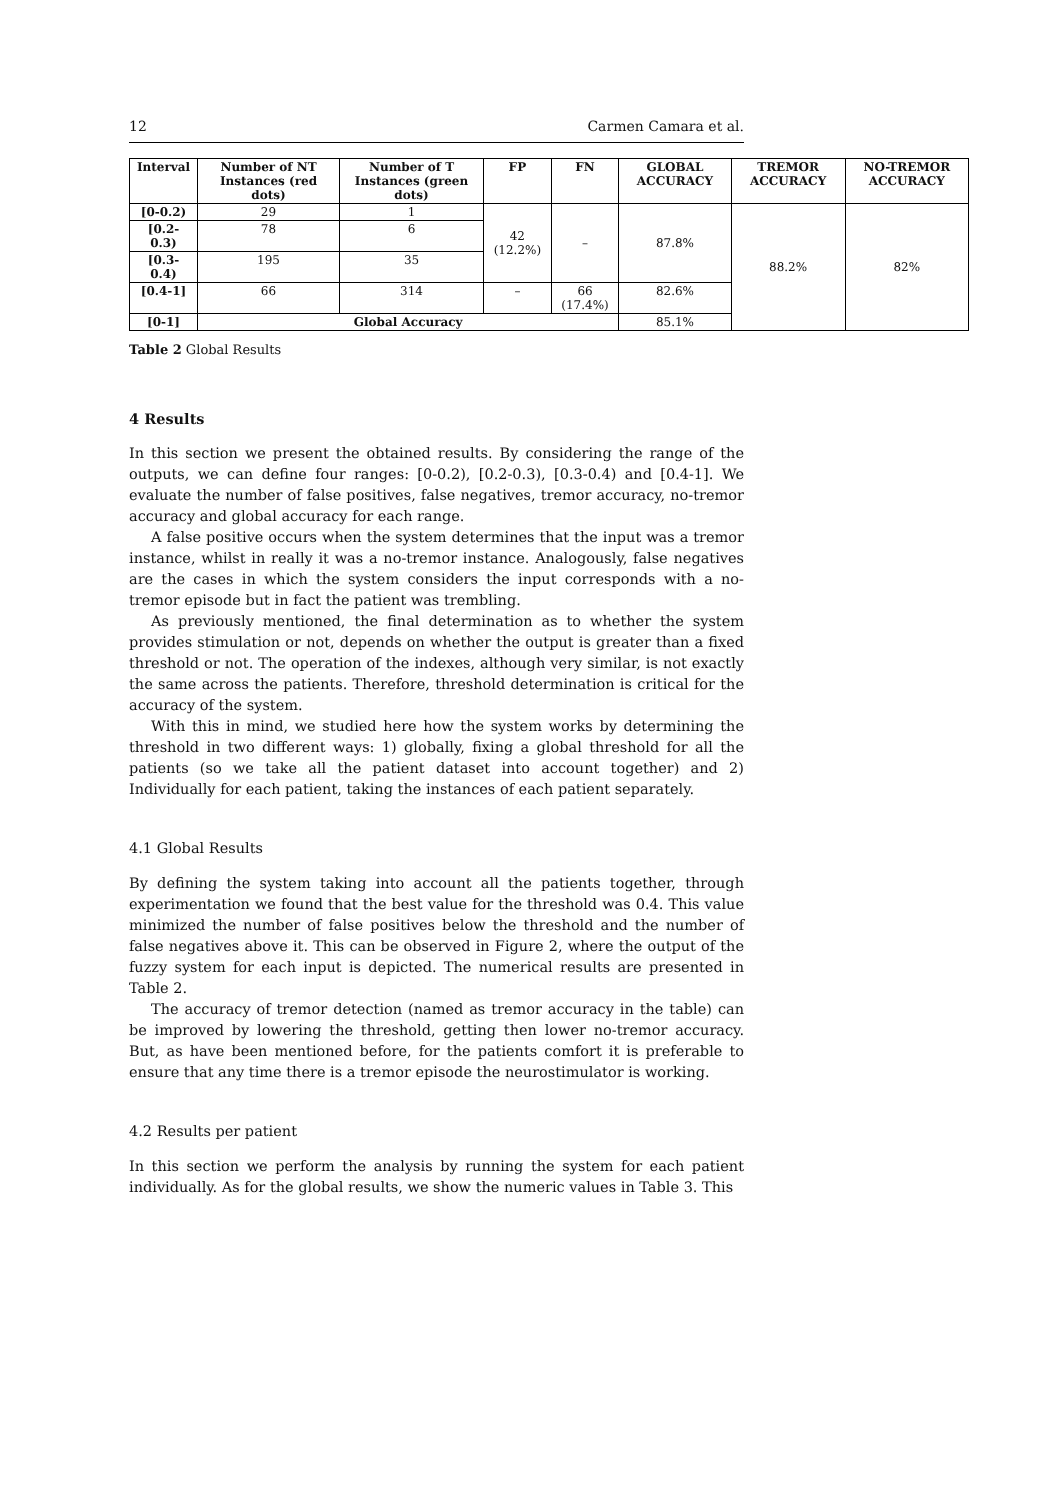12 Carmen Camara et al.
| Interval | Number of NT Instances (red dots) | Number of T Instances (green dots) | FP | FN | GLOBAL ACCURACY | TREMOR ACCURACY | NO-TREMOR ACCURACY |
| --- | --- | --- | --- | --- | --- | --- | --- |
| [0-0.2) | 29 | 1 | 42 (12.2%) | – | 87.8% | 88.2% | 82% |
| [0.2-0.3) | 78 | 6 | | | | | |
| [0.3-0.4) | 195 | 35 | | | | | |
| [0.4-1] | 66 | 314 | – | 66 (17.4%) | 82.6% | | |
| [0-1] | Global Accuracy | | | | 85.1% | | |
Table 2 Global Results
4 Results
In this section we present the obtained results. By considering the range of the outputs, we can define four ranges: [0-0.2), [0.2-0.3), [0.3-0.4) and [0.4-1]. We evaluate the number of false positives, false negatives, tremor accuracy, no-tremor accuracy and global accuracy for each range.
A false positive occurs when the system determines that the input was a tremor instance, whilst in really it was a no-tremor instance. Analogously, false negatives are the cases in which the system considers the input corresponds with a no-tremor episode but in fact the patient was trembling.
As previously mentioned, the final determination as to whether the system provides stimulation or not, depends on whether the output is greater than a fixed threshold or not. The operation of the indexes, although very similar, is not exactly the same across the patients. Therefore, threshold determination is critical for the accuracy of the system.
With this in mind, we studied here how the system works by determining the threshold in two different ways: 1) globally, fixing a global threshold for all the patients (so we take all the patient dataset into account together) and 2) Individually for each patient, taking the instances of each patient separately.
4.1 Global Results
By defining the system taking into account all the patients together, through experimentation we found that the best value for the threshold was 0.4. This value minimized the number of false positives below the threshold and the number of false negatives above it. This can be observed in Figure 2, where the output of the fuzzy system for each input is depicted. The numerical results are presented in Table 2.
The accuracy of tremor detection (named as tremor accuracy in the table) can be improved by lowering the threshold, getting then lower no-tremor accuracy. But, as have been mentioned before, for the patients comfort it is preferable to ensure that any time there is a tremor episode the neurostimulator is working.
4.2 Results per patient
In this section we perform the analysis by running the system for each patient individually. As for the global results, we show the numeric values in Table 3. This